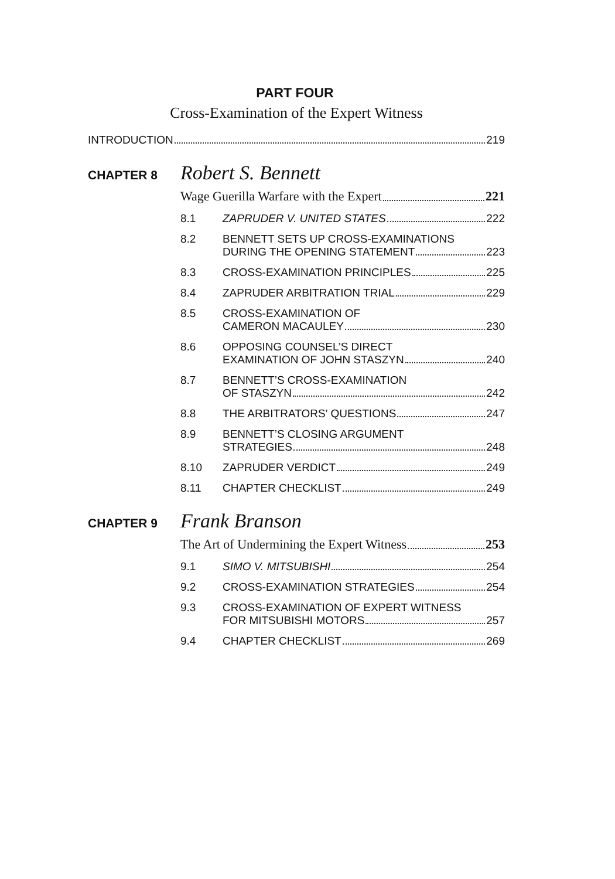PART FOUR
Cross-Examination of the Expert Witness
INTRODUCTION 219
CHAPTER 8 Robert S. Bennett
Wage Guerilla Warfare with the Expert 221
8.1 ZAPRUDER V. UNITED STATES 222
8.2 BENNETT SETS UP CROSS-EXAMINATIONS
DURING THE OPENING STATEMENT 223
8.3 CROSS-EXAMINATION PRINCIPLES 225
8.4 ZAPRUDER ARBITRATION TRIAL 229
8.5 CROSS-EXAMINATION OF
CAMERON MACAULEY 230
8.6 OPPOSING COUNSEL’S DIRECT
EXAMINATION OF JOHN STASZYN 240
8.7 BENNETT’S CROSS-EXAMINATION
OF STASZYN 242
8.8 THE ARBITRATORS’ QUESTIONS 247
8.9 BENNETT’S CLOSING ARGUMENT
STRATEGIES 248
8.10 ZAPRUDER VERDICT 249
8.11 CHAPTER CHECKLIST 249
CHAPTER 9 Frank Branson
The Art of Undermining the Expert Witness 253
9.1 SIMO V. MITSUBISHI 254
9.2 CROSS-EXAMINATION STRATEGIES 254
9.3 CROSS-EXAMINATION OF EXPERT WITNESS
FOR MITSUBISHI MOTORS 257
9.4 CHAPTER CHECKLIST 269